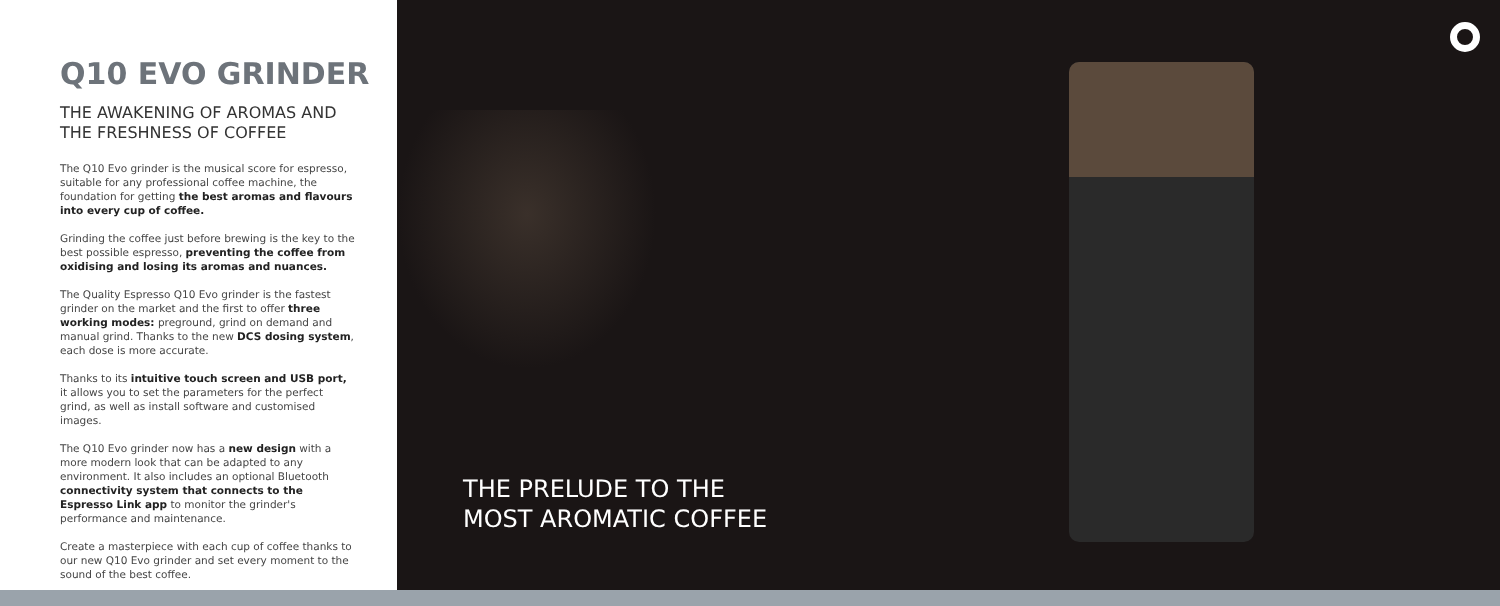Q10 EVO GRINDER
THE AWAKENING OF AROMAS AND
THE FRESHNESS OF COFFEE
The Q10 Evo grinder is the musical score for espresso, suitable for any professional coffee machine, the foundation for getting the best aromas and flavours into every cup of coffee.
Grinding the coffee just before brewing is the key to the best possible espresso, preventing the coffee from oxidising and losing its aromas and nuances.
The Quality Espresso Q10 Evo grinder is the fastest grinder on the market and the first to offer three working modes: preground, grind on demand and manual grind. Thanks to the new DCS dosing system, each dose is more accurate.
Thanks to its intuitive touch screen and USB port, it allows you to set the parameters for the perfect grind, as well as install software and customised images.
The Q10 Evo grinder now has a new design with a more modern look that can be adapted to any environment. It also includes an optional Bluetooth connectivity system that connects to the Espresso Link app to monitor the grinder's performance and maintenance.
Create a masterpiece with each cup of coffee thanks to our new Q10 Evo grinder and set every moment to the sound of the best coffee.
THE PRELUDE TO THE
MOST AROMATIC COFFEE